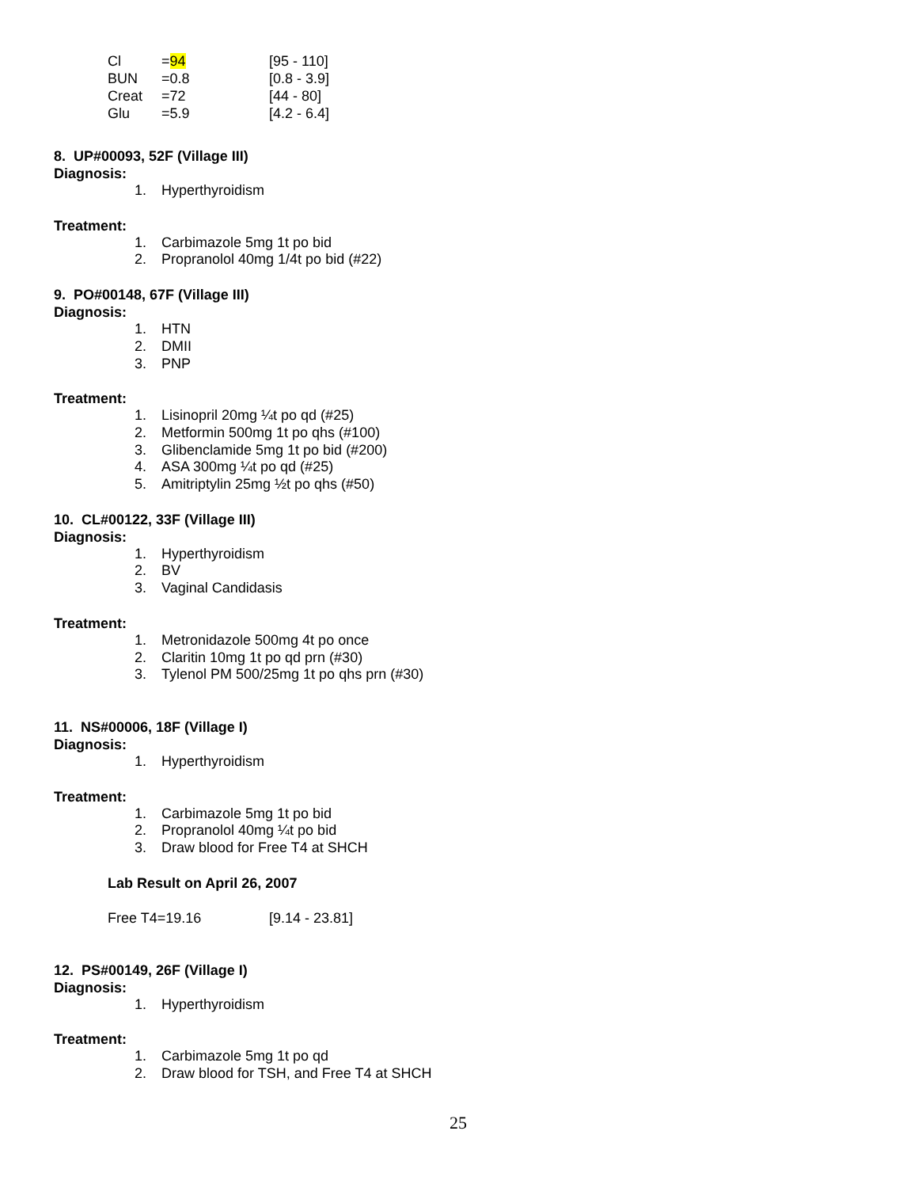| Cl | = 94 | [95 - 110] |
| BUN | =0.8 | [0.8 - 3.9] |
| Creat | =72 | [44 - 80] |
| Glu | =5.9 | [4.2 - 6.4] |
8. UP#00093, 52F (Village III)
Diagnosis:
1. Hyperthyroidism
Treatment:
1. Carbimazole 5mg 1t po bid
2. Propranolol 40mg 1/4t po bid (#22)
9. PO#00148, 67F (Village III)
Diagnosis:
1. HTN
2. DMII
3. PNP
Treatment:
1. Lisinopril 20mg ¼t po qd (#25)
2. Metformin 500mg 1t po qhs (#100)
3. Glibenclamide 5mg 1t po bid (#200)
4. ASA 300mg ¼t po qd (#25)
5. Amitriptylin 25mg ½t po qhs (#50)
10. CL#00122, 33F (Village III)
Diagnosis:
1. Hyperthyroidism
2. BV
3. Vaginal Candidasis
Treatment:
1. Metronidazole 500mg 4t po once
2. Claritin 10mg 1t po qd prn (#30)
3. Tylenol PM 500/25mg 1t po qhs prn (#30)
11. NS#00006, 18F (Village I)
Diagnosis:
1. Hyperthyroidism
Treatment:
1. Carbimazole 5mg 1t po bid
2. Propranolol 40mg ¼t po bid
3. Draw blood for Free T4 at SHCH
Lab Result on April 26, 2007
| Free T4=19.16 | [9.14 - 23.81] |
12. PS#00149, 26F (Village I)
Diagnosis:
1. Hyperthyroidism
Treatment:
1. Carbimazole 5mg 1t po qd
2. Draw blood for TSH, and Free T4 at SHCH
25